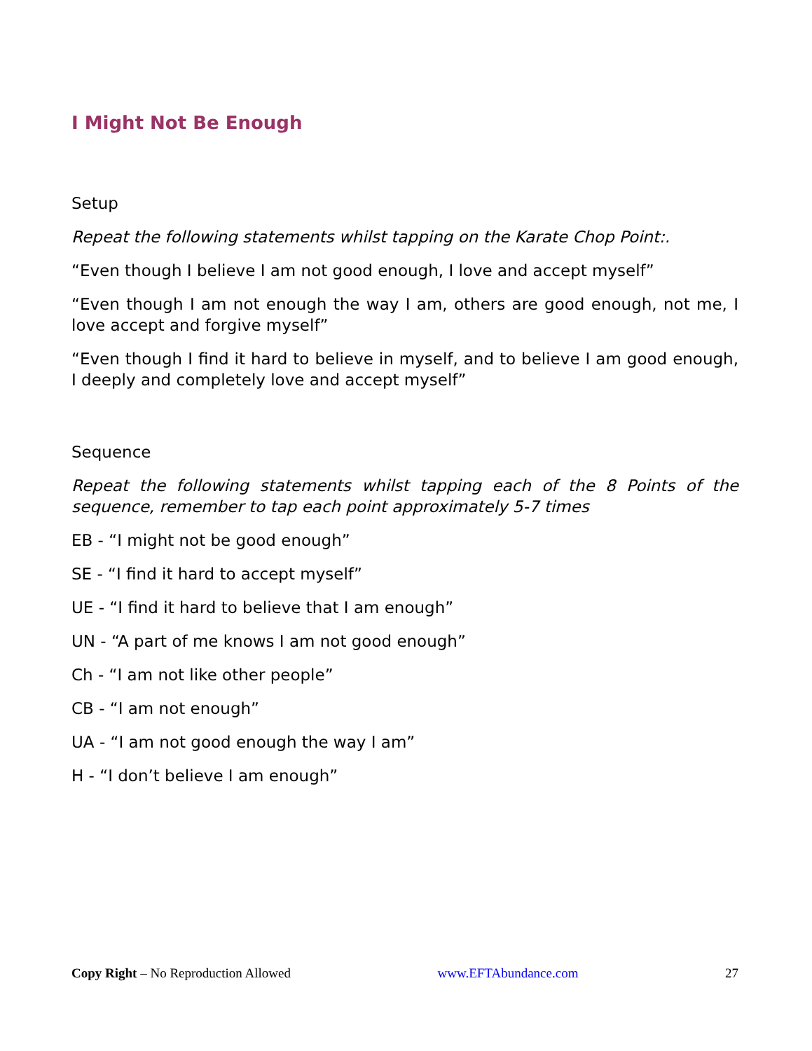I Might Not Be Enough
Setup
Repeat the following statements whilst tapping on the Karate Chop Point:.
“Even though I believe I am not good enough, I love and accept myself”
“Even though I am not enough the way I am, others are good enough, not me, I love accept and forgive myself”
“Even though I find it hard to believe in myself, and to believe I am good enough, I deeply and completely love and accept myself”
Sequence
Repeat the following statements whilst tapping each of the 8 Points of the sequence, remember to tap each point approximately 5-7 times
EB - “I might not be good enough”
SE - “I find it hard to accept myself”
UE - “I find it hard to believe that I am enough”
UN - “A part of me knows I am not good enough”
Ch - “I am not like other people”
CB - “I am not enough”
UA - “I am not good enough the way I am”
H - “I don’t believe I am enough”
Copy Right – No Reproduction Allowed www.EFTAbundance.com 27